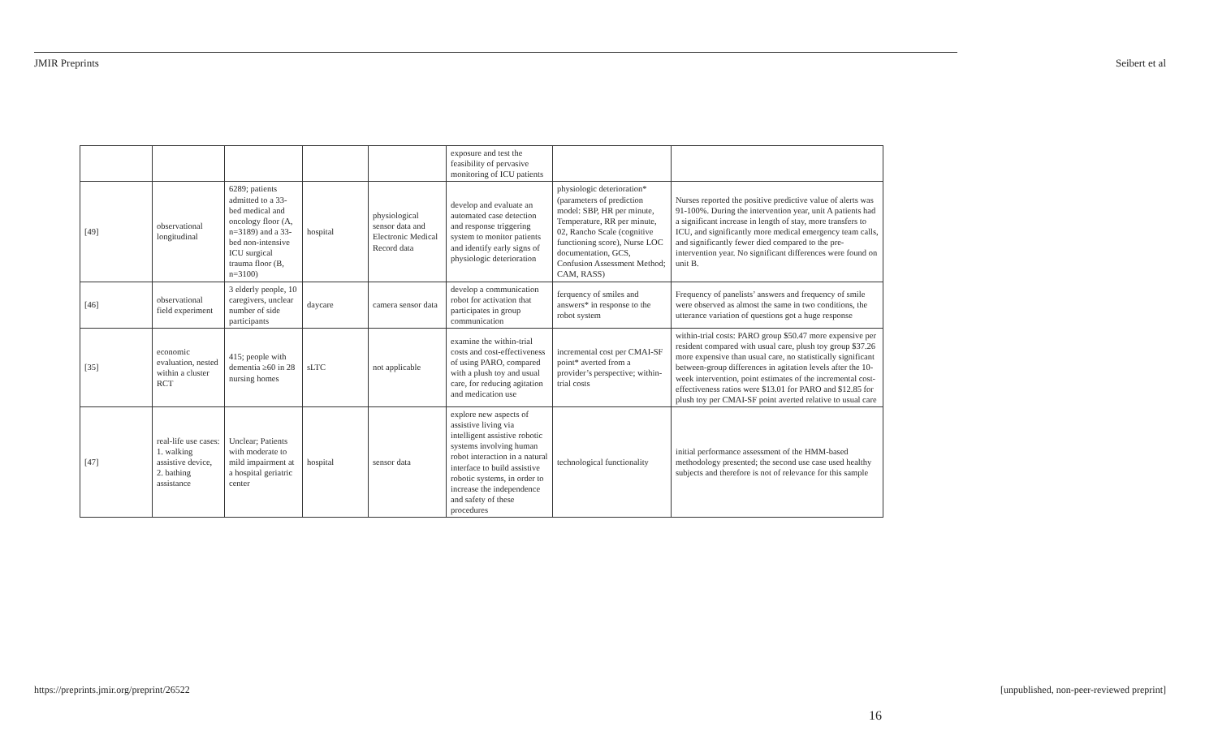JMIR Preprints Seibert et al
| | | | | | exposure and test the feasibility of pervasive monitoring of ICU patients | | |
| [49] | observational longitudinal | 6289; patients admitted to a 33-bed medical and oncology floor (A, n=3189) and a 33-bed non-intensive ICU surgical trauma floor (B, n=3100) | hospital | physiological sensor data and Electronic Medical Record data | develop and evaluate an automated case detection and response triggering system to monitor patients and identify early signs of physiologic deterioration | physiologic deterioration* (parameters of prediction model: SBP, HR per minute, Temperature, RR per minute, 02, Rancho Scale (cognitive functioning score), Nurse LOC documentation, GCS, Confusion Assessment Method; CAM, RASS) | Nurses reported the positive predictive value of alerts was 91-100%. During the intervention year, unit A patients had a significant increase in length of stay, more transfers to ICU, and significantly more medical emergency team calls, and significantly fewer died compared to the pre-intervention year. No significant differences were found on unit B. |
| [46] | observational field experiment | 3 elderly people, 10 caregivers, unclear number of side participants | daycare | camera sensor data | develop a communication robot for activation that participates in group communication | ferquency of smiles and answers* in response to the robot system | Frequency of panelists’ answers and frequency of smile were observed as almost the same in two conditions, the utterance variation of questions got a huge response |
| [35] | economic evaluation, nested within a cluster RCT | 415; people with dementia ≥60 in 28 nursing homes | sLTC | not applicable | examine the within-trial costs and cost-effectiveness of using PARO, compared with a plush toy and usual care, for reducing agitation and medication use | incremental cost per CMAI-SF point* averted from a provider’s perspective; within-trial costs | within-trial costs: PARO group $50.47 more expensive per resident compared with usual care, plush toy group $37.26 more expensive than usual care, no statistically significant between-group differences in agitation levels after the 10-week intervention, point estimates of the incremental cost-effectiveness ratios were $13.01 for PARO and $12.85 for plush toy per CMAI-SF point averted relative to usual care |
| [47] | real-life use cases: 1. walking assistive device, 2. bathing assistance | Unclear; Patients with moderate to mild impairment at a hospital geriatric center | hospital | sensor data | explore new aspects of assistive living via intelligent assistive robotic systems involving human robot interaction in a natural interface to build assistive robotic systems, in order to increase the independence and safety of these procedures | technological functionality | initial performance assessment of the HMM-based methodology presented; the second use case used healthy subjects and therefore is not of relevance for this sample |
https://preprints.jmir.org/preprint/26522 [unpublished, non-peer-reviewed preprint]
16